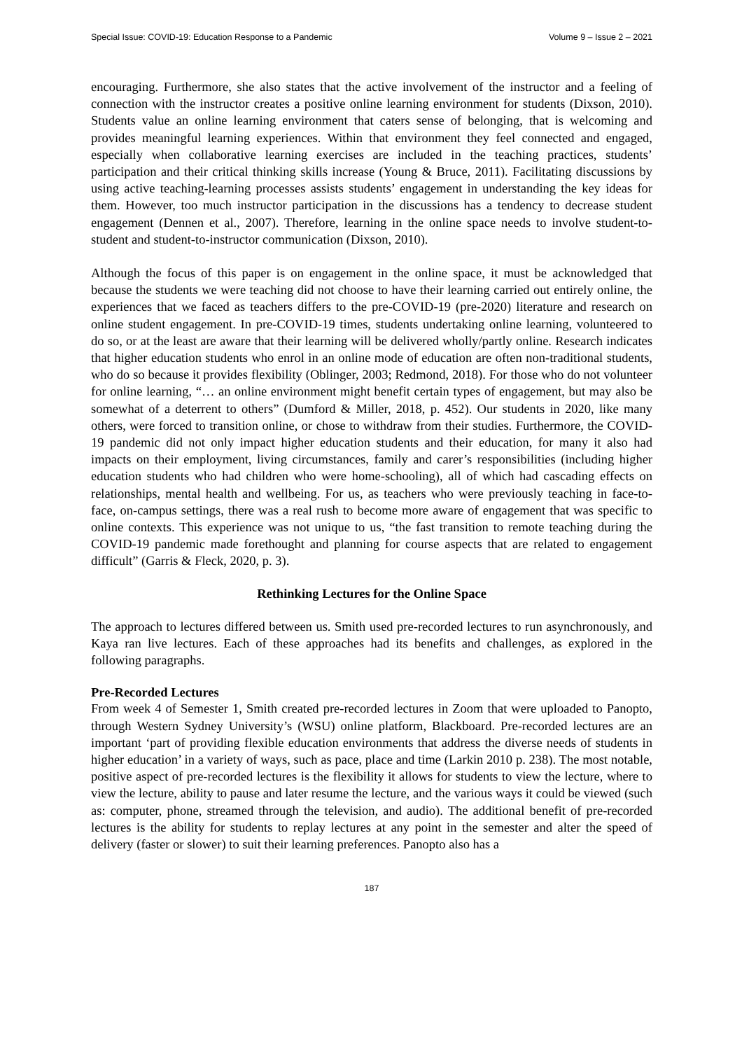Special Issue: COVID-19: Education Response to a Pandemic Volume 9 – Issue 2 – 2021
encouraging. Furthermore, she also states that the active involvement of the instructor and a feeling of connection with the instructor creates a positive online learning environment for students (Dixson, 2010). Students value an online learning environment that caters sense of belonging, that is welcoming and provides meaningful learning experiences. Within that environment they feel connected and engaged, especially when collaborative learning exercises are included in the teaching practices, students’ participation and their critical thinking skills increase (Young & Bruce, 2011). Facilitating discussions by using active teaching-learning processes assists students’ engagement in understanding the key ideas for them. However, too much instructor participation in the discussions has a tendency to decrease student engagement (Dennen et al., 2007). Therefore, learning in the online space needs to involve student-to-student and student-to-instructor communication (Dixson, 2010).
Although the focus of this paper is on engagement in the online space, it must be acknowledged that because the students we were teaching did not choose to have their learning carried out entirely online, the experiences that we faced as teachers differs to the pre-COVID-19 (pre-2020) literature and research on online student engagement. In pre-COVID-19 times, students undertaking online learning, volunteered to do so, or at the least are aware that their learning will be delivered wholly/partly online. Research indicates that higher education students who enrol in an online mode of education are often non-traditional students, who do so because it provides flexibility (Oblinger, 2003; Redmond, 2018). For those who do not volunteer for online learning, “… an online environment might benefit certain types of engagement, but may also be somewhat of a deterrent to others” (Dumford & Miller, 2018, p. 452). Our students in 2020, like many others, were forced to transition online, or chose to withdraw from their studies. Furthermore, the COVID-19 pandemic did not only impact higher education students and their education, for many it also had impacts on their employment, living circumstances, family and carer’s responsibilities (including higher education students who had children who were home-schooling), all of which had cascading effects on relationships, mental health and wellbeing. For us, as teachers who were previously teaching in face-to-face, on-campus settings, there was a real rush to become more aware of engagement that was specific to online contexts. This experience was not unique to us, “the fast transition to remote teaching during the COVID-19 pandemic made forethought and planning for course aspects that are related to engagement difficult” (Garris & Fleck, 2020, p. 3).
Rethinking Lectures for the Online Space
The approach to lectures differed between us. Smith used pre-recorded lectures to run asynchronously, and Kaya ran live lectures. Each of these approaches had its benefits and challenges, as explored in the following paragraphs.
Pre-Recorded Lectures
From week 4 of Semester 1, Smith created pre-recorded lectures in Zoom that were uploaded to Panopto, through Western Sydney University’s (WSU) online platform, Blackboard. Pre-recorded lectures are an important ‘part of providing flexible education environments that address the diverse needs of students in higher education’ in a variety of ways, such as pace, place and time (Larkin 2010 p. 238). The most notable, positive aspect of pre-recorded lectures is the flexibility it allows for students to view the lecture, where to view the lecture, ability to pause and later resume the lecture, and the various ways it could be viewed (such as: computer, phone, streamed through the television, and audio). The additional benefit of pre-recorded lectures is the ability for students to replay lectures at any point in the semester and alter the speed of delivery (faster or slower) to suit their learning preferences. Panopto also has a
187